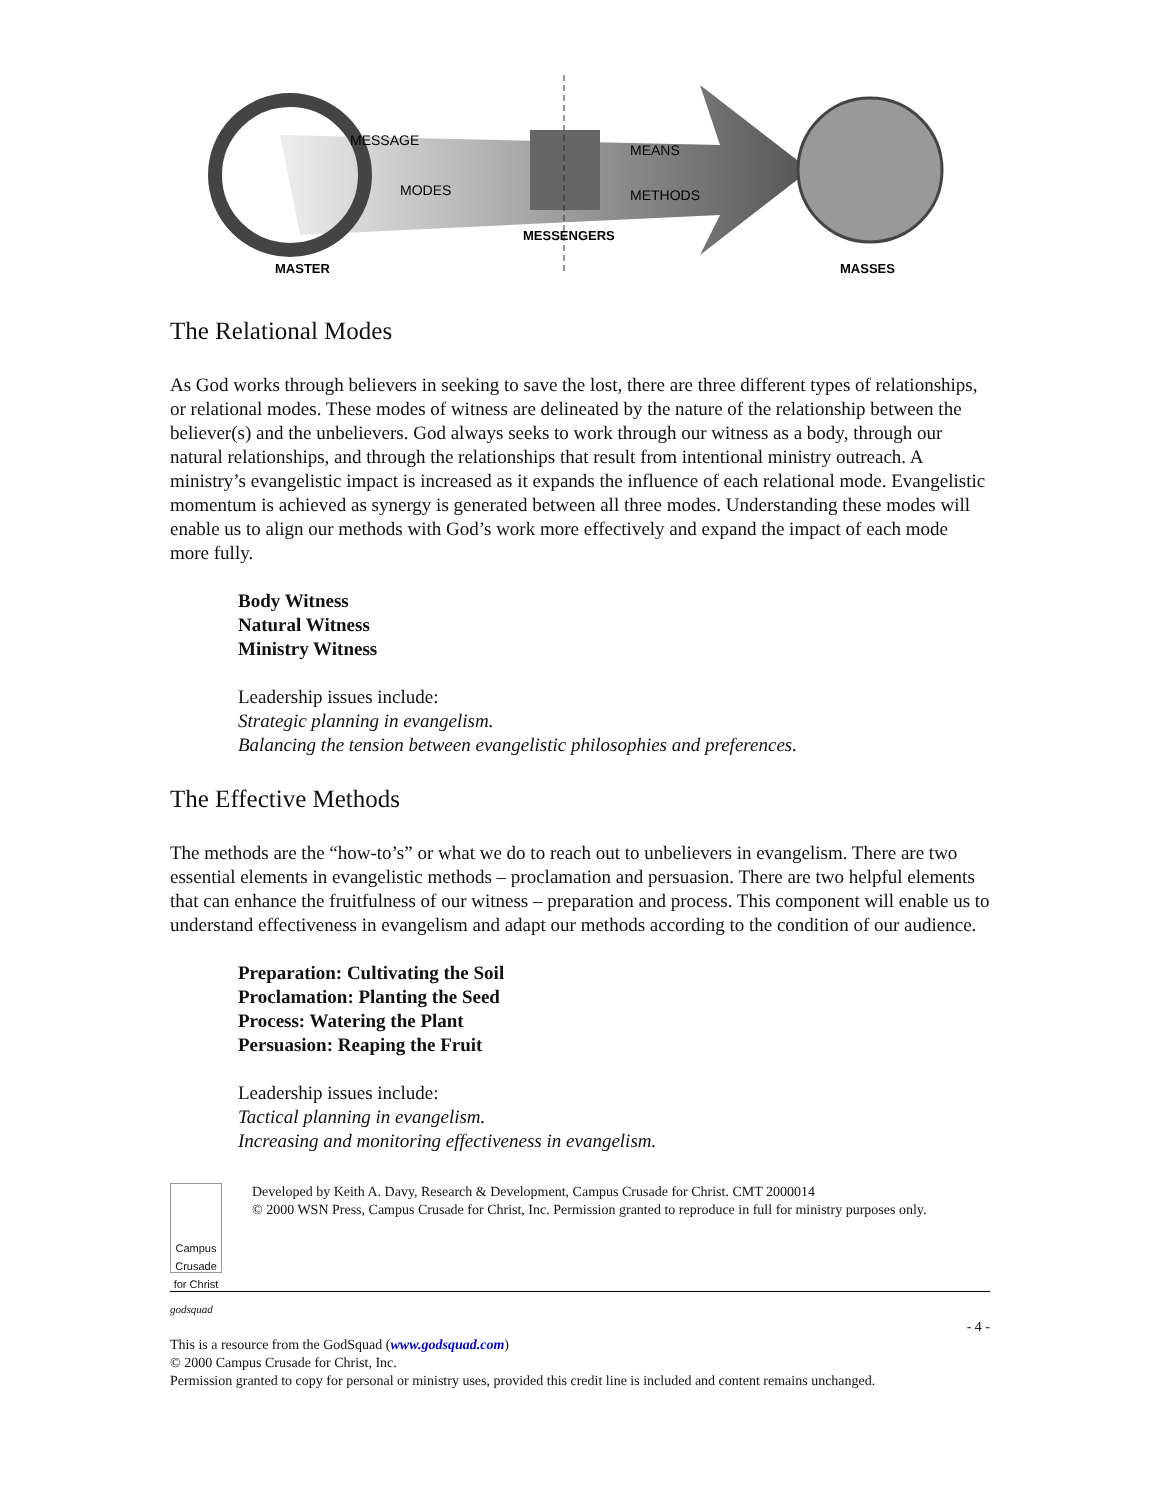MASTER
MESSENGERS
MASSES
MESSAGE
MODES
MEANS
METHODS
The Relational Modes
As God works through believers in seeking to save the lost, there are three different types of relationships, or relational modes. These modes of witness are delineated by the nature of the relationship between the believer(s) and the unbelievers. God always seeks to work through our witness as a body, through our natural relationships, and through the relationships that result from intentional ministry outreach. A ministry’s evangelistic impact is increased as it expands the influence of each relational mode. Evangelistic momentum is achieved as synergy is generated between all three modes. Understanding these modes will enable us to align our methods with God’s work more effectively and expand the impact of each mode more fully.
Body Witness
Natural Witness
Ministry Witness
Leadership issues include:
Strategic planning in evangelism.
Balancing the tension between evangelistic philosophies and preferences.
The Effective Methods
The methods are the “how-to’s” or what we do to reach out to unbelievers in evangelism. There are two essential elements in evangelistic methods – proclamation and persuasion. There are two helpful elements that can enhance the fruitfulness of our witness – preparation and process. This component will enable us to understand effectiveness in evangelism and adapt our methods according to the condition of our audience.
Preparation: Cultivating the Soil
Proclamation: Planting the Seed
Process: Watering the Plant
Persuasion: Reaping the Fruit
Leadership issues include:
Tactical planning in evangelism.
Increasing and monitoring effectiveness in evangelism.
Campus Crusade for Christ
Developed by Keith A. Davy, Research & Development, Campus Crusade for Christ. CMT 2000014
© 2000 WSN Press, Campus Crusade for Christ, Inc. Permission granted to reproduce in full for ministry purposes only.
godsquad
- 4 -
This is a resource from the GodSquad (www.godsquad.com)
© 2000 Campus Crusade for Christ, Inc.
Permission granted to copy for personal or ministry uses, provided this credit line is included and content remains unchanged.